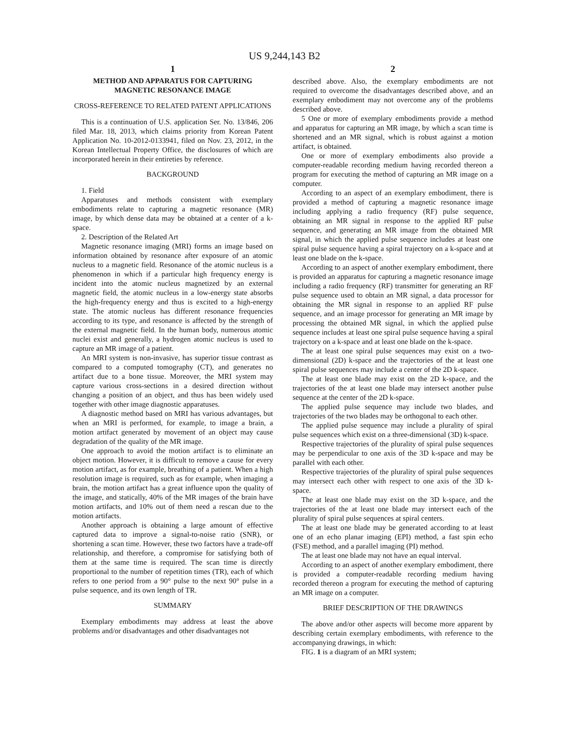US 9,244,143 B2
1
METHOD AND APPARATUS FOR CAPTURING MAGNETIC RESONANCE IMAGE
CROSS-REFERENCE TO RELATED PATENT APPLICATIONS
This is a continuation of U.S. application Ser. No. 13/846, 206 filed Mar. 18, 2013, which claims priority from Korean Patent Application No. 10-2012-0133941, filed on Nov. 23, 2012, in the Korean Intellectual Property Office, the disclosures of which are incorporated herein in their entireties by reference.
BACKGROUND
1. Field
Apparatuses and methods consistent with exemplary embodiments relate to capturing a magnetic resonance (MR) image, by which dense data may be obtained at a center of a k-space.
2. Description of the Related Art
Magnetic resonance imaging (MRI) forms an image based on information obtained by resonance after exposure of an atomic nucleus to a magnetic field. Resonance of the atomic nucleus is a phenomenon in which if a particular high frequency energy is incident into the atomic nucleus magnetized by an external magnetic field, the atomic nucleus in a low-energy state absorbs the high-frequency energy and thus is excited to a high-energy state. The atomic nucleus has different resonance frequencies according to its type, and resonance is affected by the strength of the external magnetic field. In the human body, numerous atomic nuclei exist and generally, a hydrogen atomic nucleus is used to capture an MR image of a patient.
An MRI system is non-invasive, has superior tissue contrast as compared to a computed tomography (CT), and generates no artifact due to a bone tissue. Moreover, the MRI system may capture various cross-sections in a desired direction without changing a position of an object, and thus has been widely used together with other image diagnostic apparatuses.
A diagnostic method based on MRI has various advantages, but when an MRI is performed, for example, to image a brain, a motion artifact generated by movement of an object may cause degradation of the quality of the MR image.
One approach to avoid the motion artifact is to eliminate an object motion. However, it is difficult to remove a cause for every motion artifact, as for example, breathing of a patient. When a high resolution image is required, such as for example, when imaging a brain, the motion artifact has a great influence upon the quality of the image, and statically, 40% of the MR images of the brain have motion artifacts, and 10% out of them need a rescan due to the motion artifacts.
Another approach is obtaining a large amount of effective captured data to improve a signal-to-noise ratio (SNR), or shortening a scan time. However, these two factors have a trade-off relationship, and therefore, a compromise for satisfying both of them at the same time is required. The scan time is directly proportional to the number of repetition times (TR), each of which refers to one period from a 90° pulse to the next 90° pulse in a pulse sequence, and its own length of TR.
SUMMARY
Exemplary embodiments may address at least the above problems and/or disadvantages and other disadvantages not
2
described above. Also, the exemplary embodiments are not required to overcome the disadvantages described above, and an exemplary embodiment may not overcome any of the problems described above.
5 One or more of exemplary embodiments provide a method and apparatus for capturing an MR image, by which a scan time is shortened and an MR signal, which is robust against a motion artifact, is obtained.
One or more of exemplary embodiments also provide a computer-readable recording medium having recorded thereon a program for executing the method of capturing an MR image on a computer.
According to an aspect of an exemplary embodiment, there is provided a method of capturing a magnetic resonance image including applying a radio frequency (RF) pulse sequence, obtaining an MR signal in response to the applied RF pulse sequence, and generating an MR image from the obtained MR signal, in which the applied pulse sequence includes at least one spiral pulse sequence having a spiral trajectory on a k-space and at least one blade on the k-space.
According to an aspect of another exemplary embodiment, there is provided an apparatus for capturing a magnetic resonance image including a radio frequency (RF) transmitter for generating an RF pulse sequence used to obtain an MR signal, a data processor for obtaining the MR signal in response to an applied RF pulse sequence, and an image processor for generating an MR image by processing the obtained MR signal, in which the applied pulse sequence includes at least one spiral pulse sequence having a spiral trajectory on a k-space and at least one blade on the k-space.
The at least one spiral pulse sequences may exist on a two-dimensional (2D) k-space and the trajectories of the at least one spiral pulse sequences may include a center of the 2D k-space.
The at least one blade may exist on the 2D k-space, and the trajectories of the at least one blade may intersect another pulse sequence at the center of the 2D k-space.
The applied pulse sequence may include two blades, and trajectories of the two blades may be orthogonal to each other.
The applied pulse sequence may include a plurality of spiral pulse sequences which exist on a three-dimensional (3D) k-space.
Respective trajectories of the plurality of spiral pulse sequences may be perpendicular to one axis of the 3D k-space and may be parallel with each other.
Respective trajectories of the plurality of spiral pulse sequences may intersect each other with respect to one axis of the 3D k-space.
The at least one blade may exist on the 3D k-space, and the trajectories of the at least one blade may intersect each of the plurality of spiral pulse sequences at spiral centers.
The at least one blade may be generated according to at least one of an echo planar imaging (EPI) method, a fast spin echo (FSE) method, and a parallel imaging (PI) method.
The at least one blade may not have an equal interval.
According to an aspect of another exemplary embodiment, there is provided a computer-readable recording medium having recorded thereon a program for executing the method of capturing an MR image on a computer.
BRIEF DESCRIPTION OF THE DRAWINGS
The above and/or other aspects will become more apparent by describing certain exemplary embodiments, with reference to the accompanying drawings, in which:
FIG. 1 is a diagram of an MRI system;